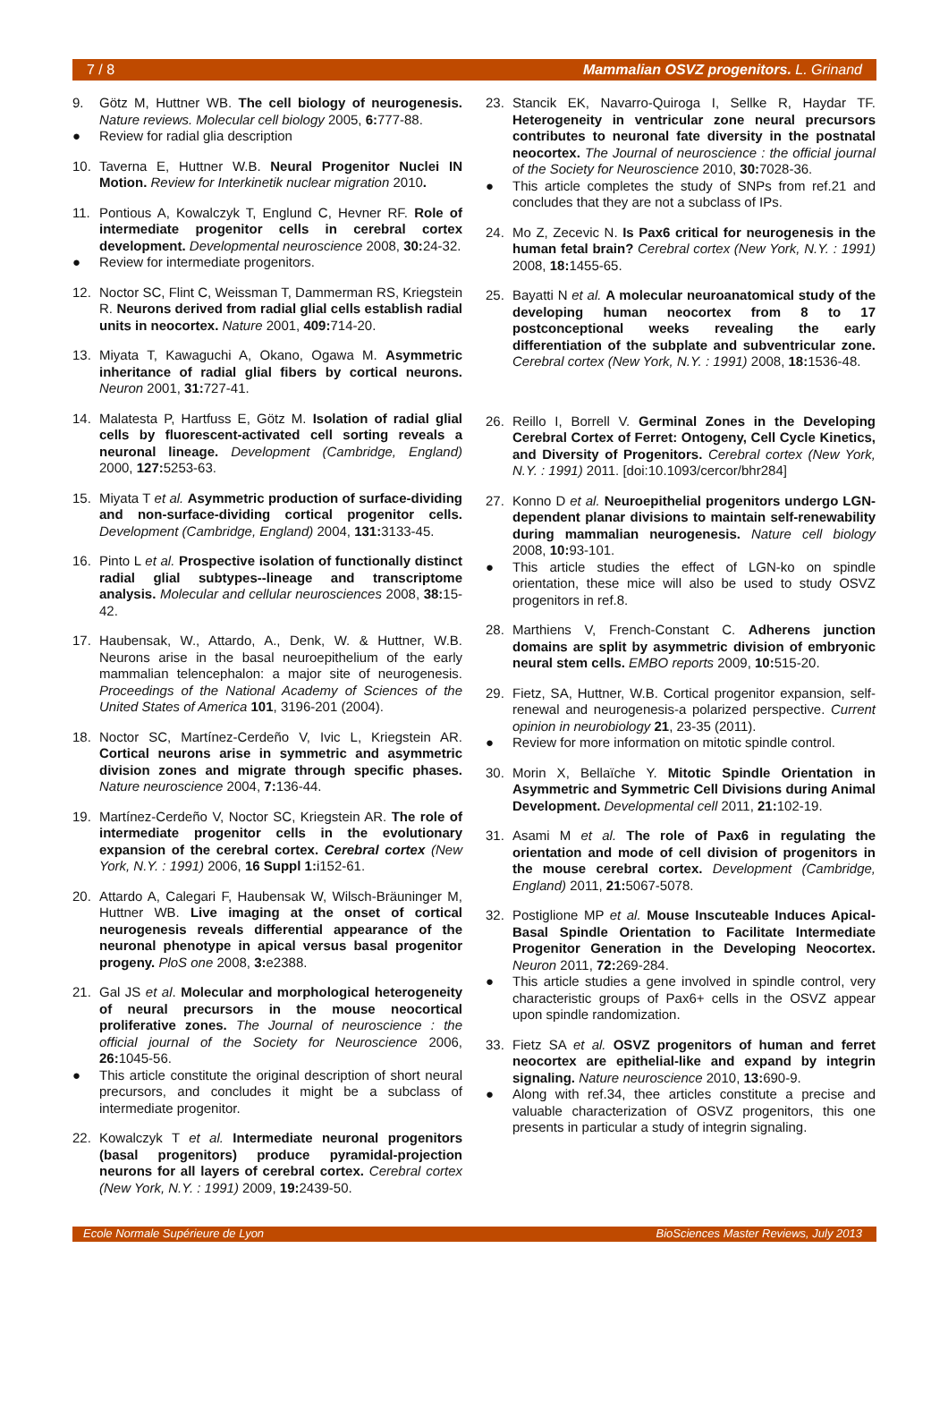7 / 8 Mammalian OSVZ progenitors. L. Grinand
9. Götz M, Huttner WB. The cell biology of neurogenesis. Nature reviews. Molecular cell biology 2005, 6: 777-88.
● Review for radial glia description
10. Taverna E, Huttner W.B. Neural Progenitor Nuclei IN Motion. Review for Interkinetik nuclear migration 2010.
11. Pontious A, Kowalczyk T, Englund C, Hevner RF. Role of intermediate progenitor cells in cerebral cortex development. Developmental neuroscience 2008, 30: 24-32.
● Review for intermediate progenitors.
12. Noctor SC, Flint C, Weissman T, Dammerman RS, Kriegstein R. Neurons derived from radial glial cells establish radial units in neocortex. Nature 2001, 409: 714-20.
13. Miyata T, Kawaguchi A, Okano, Ogawa M. Asymmetric inheritance of radial glial fibers by cortical neurons. Neuron 2001, 31: 727-41.
14. Malatesta P, Hartfuss E, Götz M. Isolation of radial glial cells by fluorescent-activated cell sorting reveals a neuronal lineage. Development (Cambridge, England) 2000, 127: 5253-63.
15. Miyata T et al. Asymmetric production of surface-dividing and non-surface-dividing cortical progenitor cells. Development (Cambridge, England) 2004, 131: 3133-45.
16. Pinto L et al. Prospective isolation of functionally distinct radial glial subtypes--lineage and transcriptome analysis. Molecular and cellular neurosciences 2008, 38: 15-42.
17. Haubensak, W., Attardo, A., Denk, W. & Huttner, W.B. Neurons arise in the basal neuroepithelium of the early mammalian telencephalon: a major site of neurogenesis. Proceedings of the National Academy of Sciences of the United States of America 101, 3196-201 (2004).
18. Noctor SC, Martínez-Cerdeño V, Ivic L, Kriegstein AR. Cortical neurons arise in symmetric and asymmetric division zones and migrate through specific phases. Nature neuroscience 2004, 7: 136-44.
19. Martínez-Cerdeño V, Noctor SC, Kriegstein AR. The role of intermediate progenitor cells in the evolutionary expansion of the cerebral cortex. Cerebral cortex (New York, N.Y. : 1991) 2006, 16 Suppl 1: i152-61.
20. Attardo A, Calegari F, Haubensak W, Wilsch-Bräuninger M, Huttner WB. Live imaging at the onset of cortical neurogenesis reveals differential appearance of the neuronal phenotype in apical versus basal progenitor progeny. PloS one 2008, 3: e2388.
21. Gal JS et al. Molecular and morphological heterogeneity of neural precursors in the mouse neocortical proliferative zones. The Journal of neuroscience : the official journal of the Society for Neuroscience 2006, 26: 1045-56.
● This article constitute the original description of short neural precursors, and concludes it might be a subclass of intermediate progenitor.
22. Kowalczyk T et al. Intermediate neuronal progenitors (basal progenitors) produce pyramidal-projection neurons for all layers of cerebral cortex. Cerebral cortex (New York, N.Y. : 1991) 2009, 19: 2439-50.
23. Stancik EK, Navarro-Quiroga I, Sellke R, Haydar TF. Heterogeneity in ventricular zone neural precursors contributes to neuronal fate diversity in the postnatal neocortex. The Journal of neuroscience : the official journal of the Society for Neuroscience 2010, 30: 7028-36.
● This article completes the study of SNPs from ref.21 and concludes that they are not a subclass of IPs.
24. Mo Z, Zecevic N. Is Pax6 critical for neurogenesis in the human fetal brain? Cerebral cortex (New York, N.Y. : 1991) 2008, 18: 1455-65.
25. Bayatti N et al. A molecular neuroanatomical study of the developing human neocortex from 8 to 17 postconceptional weeks revealing the early differentiation of the subplate and subventricular zone. Cerebral cortex (New York, N.Y. : 1991) 2008, 18: 1536-48.
26. Reillo I, Borrell V. Germinal Zones in the Developing Cerebral Cortex of Ferret: Ontogeny, Cell Cycle Kinetics, and Diversity of Progenitors. Cerebral cortex (New York, N.Y. : 1991) 2011. [doi:10.1093/cercor/bhr284]
27. Konno D et al. Neuroepithelial progenitors undergo LGN-dependent planar divisions to maintain self-renewability during mammalian neurogenesis. Nature cell biology 2008, 10: 93-101.
● This article studies the effect of LGN-ko on spindle orientation, these mice will also be used to study OSVZ progenitors in ref.8.
28. Marthiens V, French-Constant C. Adherens junction domains are split by asymmetric division of embryonic neural stem cells. EMBO reports 2009, 10: 515-20.
29. Fietz, SA, Huttner, W.B. Cortical progenitor expansion, self-renewal and neurogenesis-a polarized perspective. Current opinion in neurobiology 21, 23-35 (2011).
● Review for more information on mitotic spindle control.
30. Morin X, Bellaïche Y. Mitotic Spindle Orientation in Asymmetric and Symmetric Cell Divisions during Animal Development. Developmental cell 2011, 21: 102-19.
31. Asami M et al. The role of Pax6 in regulating the orientation and mode of cell division of progenitors in the mouse cerebral cortex. Development (Cambridge, England) 2011, 21: 5067-5078.
32. Postiglione MP et al. Mouse Inscuteable Induces Apical-Basal Spindle Orientation to Facilitate Intermediate Progenitor Generation in the Developing Neocortex. Neuron 2011, 72: 269-284.
● This article studies a gene involved in spindle control, very characteristic groups of Pax6+ cells in the OSVZ appear upon spindle randomization.
33. Fietz SA et al. OSVZ progenitors of human and ferret neocortex are epithelial-like and expand by integrin signaling. Nature neuroscience 2010, 13: 690-9.
● Along with ref.34, thee articles constitute a precise and valuable characterization of OSVZ progenitors, this one presents in particular a study of integrin signaling.
Ecole Normale Supérieure de Lyon BioSciences Master Reviews, July 2013